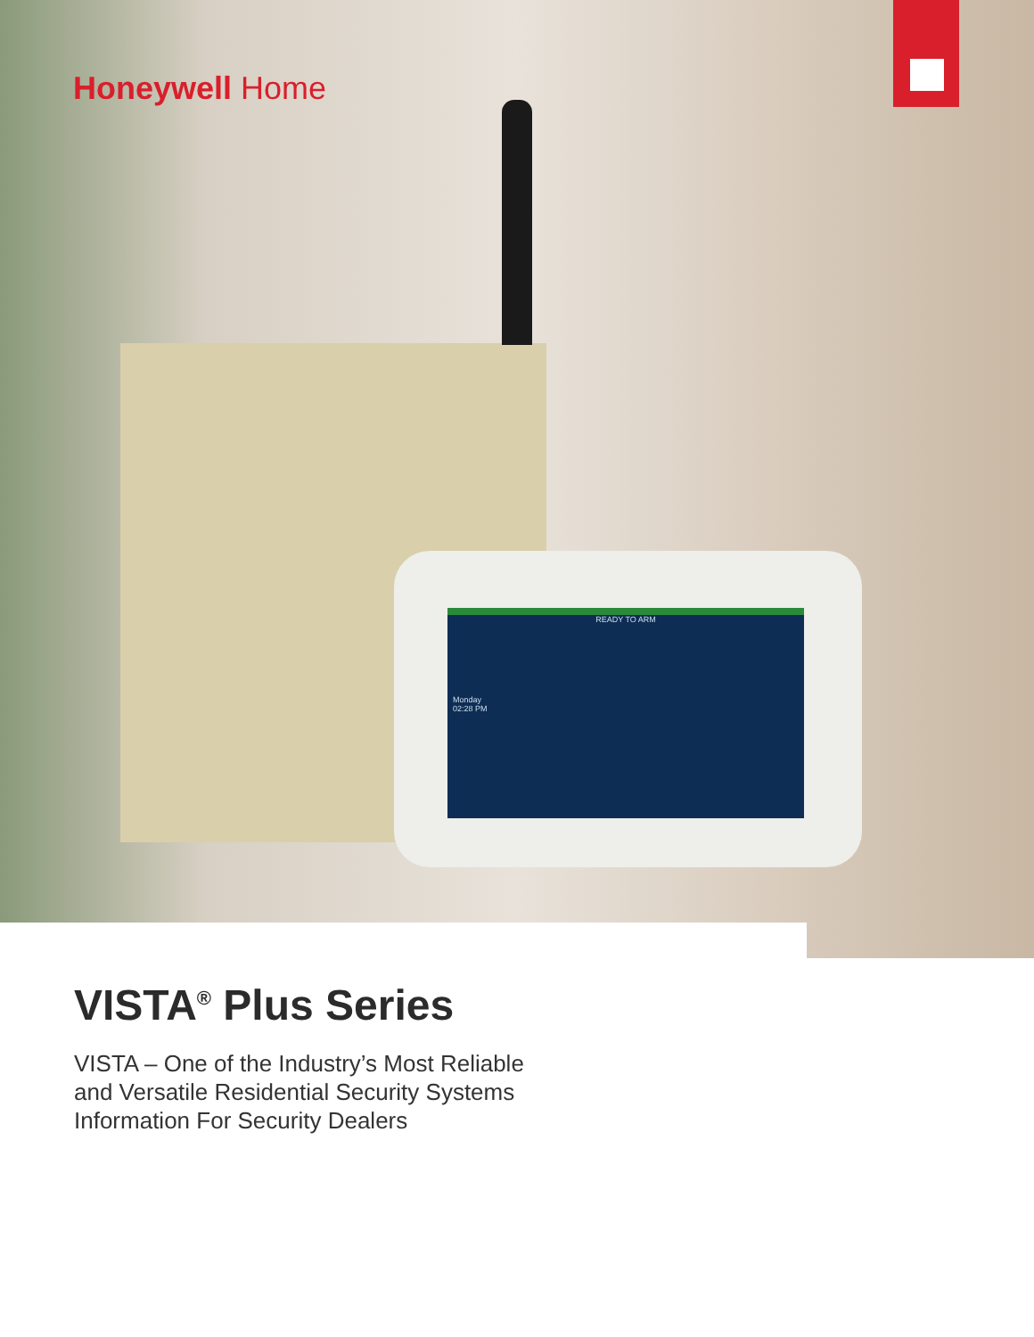READY TO ARM
Monday
02:28 PM
Honeywell Home
VISTA<sup>®</sup> Plus Series
VISTA – One of the Industry’s Most Reliable
and Versatile Residential Security Systems
Information For Security Dealers